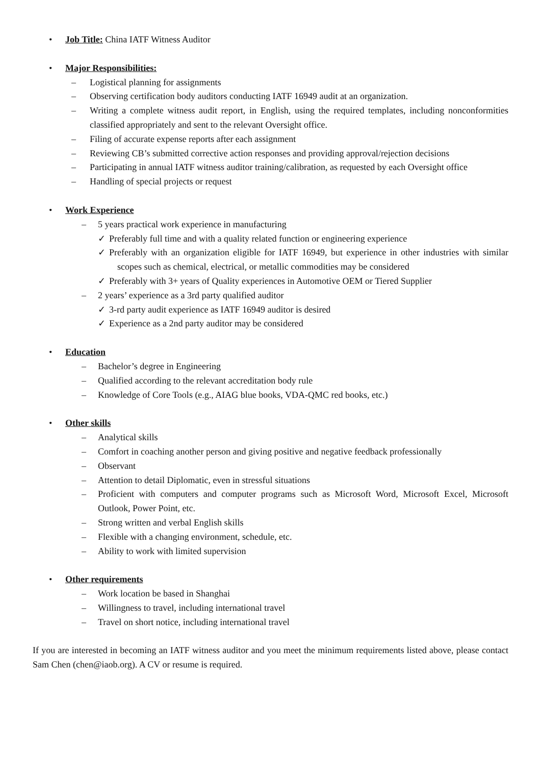• Job Title: China IATF Witness Auditor
• Major Responsibilities:
– Logistical planning for assignments
– Observing certification body auditors conducting IATF 16949 audit at an organization.
– Writing a complete witness audit report, in English, using the required templates, including nonconformities classified appropriately and sent to the relevant Oversight office.
– Filing of accurate expense reports after each assignment
– Reviewing CB’s submitted corrective action responses and providing approval/rejection decisions
– Participating in annual IATF witness auditor training/calibration, as requested by each Oversight office
– Handling of special projects or request
• Work Experience
– 5 years practical work experience in manufacturing
✓ Preferably full time and with a quality related function or engineering experience
✓ Preferably with an organization eligible for IATF 16949, but experience in other industries with similar scopes such as chemical, electrical, or metallic commodities may be considered
✓ Preferably with 3+ years of Quality experiences in Automotive OEM or Tiered Supplier
– 2 years’ experience as a 3rd party qualified auditor
✓ 3-rd party audit experience as IATF 16949 auditor is desired
✓ Experience as a 2nd party auditor may be considered
• Education
– Bachelor’s degree in Engineering
– Qualified according to the relevant accreditation body rule
– Knowledge of Core Tools (e.g., AIAG blue books, VDA-QMC red books, etc.)
• Other skills
– Analytical skills
– Comfort in coaching another person and giving positive and negative feedback professionally
– Observant
– Attention to detail Diplomatic, even in stressful situations
– Proficient with computers and computer programs such as Microsoft Word, Microsoft Excel, Microsoft Outlook, Power Point, etc.
– Strong written and verbal English skills
– Flexible with a changing environment, schedule, etc.
– Ability to work with limited supervision
• Other requirements
– Work location be based in Shanghai
– Willingness to travel, including international travel
– Travel on short notice, including international travel
If you are interested in becoming an IATF witness auditor and you meet the minimum requirements listed above, please contact Sam Chen (chen@iaob.org). A CV or resume is required.